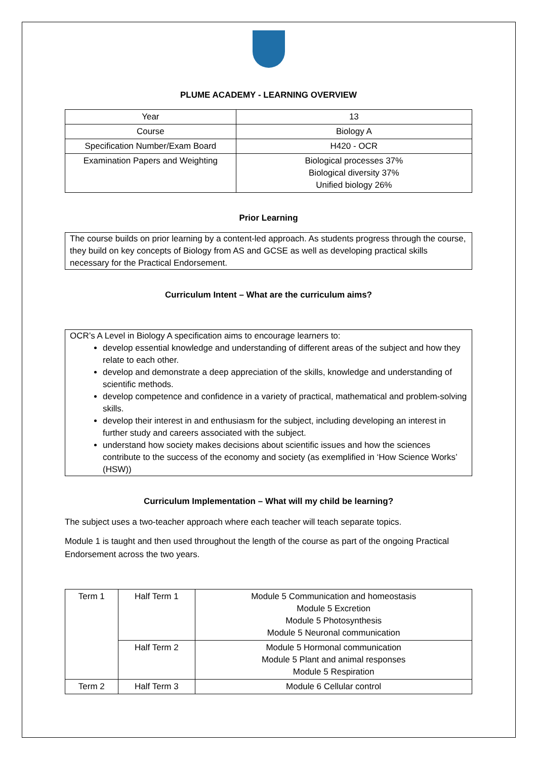PLUME ACADEMY - LEARNING OVERVIEW
| Year | 13 |
| Course | Biology A |
| Specification Number/Exam Board | H420 - OCR |
| Examination Papers and Weighting | Biological processes 37% Biological diversity 37% Unified biology 26% |
Prior Learning
The course builds on prior learning by a content-led approach. As students progress through the course, they build on key concepts of Biology from AS and GCSE as well as developing practical skills necessary for the Practical Endorsement.
Curriculum Intent – What are the curriculum aims?
OCR’s A Level in Biology A specification aims to encourage learners to:
develop essential knowledge and understanding of different areas of the subject and how they relate to each other.
develop and demonstrate a deep appreciation of the skills, knowledge and understanding of scientific methods.
develop competence and confidence in a variety of practical, mathematical and problem-solving skills.
develop their interest in and enthusiasm for the subject, including developing an interest in further study and careers associated with the subject.
understand how society makes decisions about scientific issues and how the sciences contribute to the success of the economy and society (as exemplified in ‘How Science Works’ (HSW))
Curriculum Implementation – What will my child be learning?
The subject uses a two-teacher approach where each teacher will teach separate topics.
Module 1 is taught and then used throughout the length of the course as part of the ongoing Practical Endorsement across the two years.
| Term 1 | Half Term 1 | Module 5 Communication and homeostasis Module 5 Excretion Module 5 Photosynthesis Module 5 Neuronal communication |
| | Half Term 2 | Module 5 Hormonal communication Module 5 Plant and animal responses Module 5 Respiration |
| Term 2 | Half Term 3 | Module 6 Cellular control |